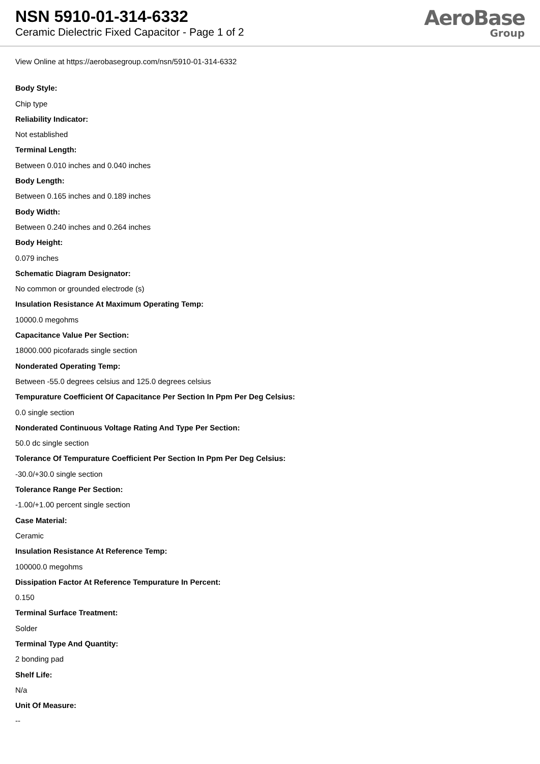NSN 5910-01-314-6332
Ceramic Dielectric Fixed Capacitor - Page 1 of 2
AeroBase
Group
View Online at https://aerobasegroup.com/nsn/5910-01-314-6332
Body Style:
Chip type
Reliability Indicator:
Not established
Terminal Length:
Between 0.010 inches and 0.040 inches
Body Length:
Between 0.165 inches and 0.189 inches
Body Width:
Between 0.240 inches and 0.264 inches
Body Height:
0.079 inches
Schematic Diagram Designator:
No common or grounded electrode (s)
Insulation Resistance At Maximum Operating Temp:
10000.0 megohms
Capacitance Value Per Section:
18000.000 picofarads single section
Nonderated Operating Temp:
Between -55.0 degrees celsius and 125.0 degrees celsius
Tempurature Coefficient Of Capacitance Per Section In Ppm Per Deg Celsius:
0.0 single section
Nonderated Continuous Voltage Rating And Type Per Section:
50.0 dc single section
Tolerance Of Tempurature Coefficient Per Section In Ppm Per Deg Celsius:
-30.0/+30.0 single section
Tolerance Range Per Section:
-1.00/+1.00 percent single section
Case Material:
Ceramic
Insulation Resistance At Reference Temp:
100000.0 megohms
Dissipation Factor At Reference Tempurature In Percent:
0.150
Terminal Surface Treatment:
Solder
Terminal Type And Quantity:
2 bonding pad
Shelf Life:
N/a
Unit Of Measure:
--